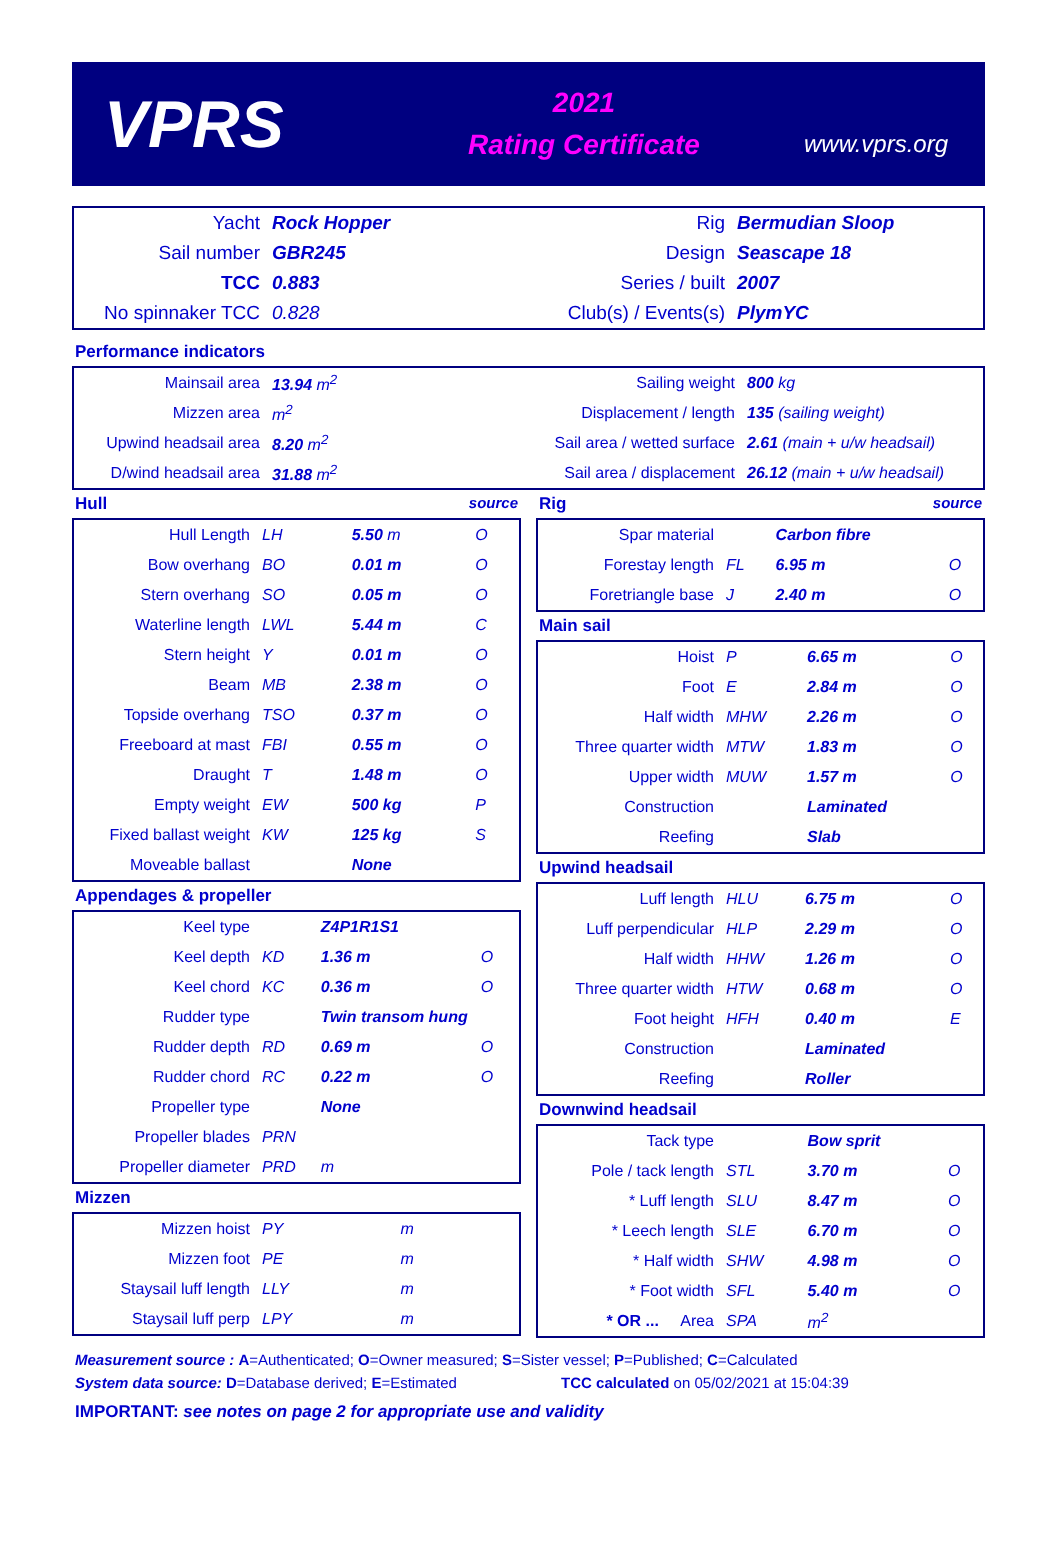VPRS
2021
Rating Certificate
www.vprs.org
| Yacht | Rock Hopper | Rig | Bermudian Sloop |
| Sail number | GBR245 | Design | Seascape 18 |
| TCC | 0.883 | Series / built | 2007 |
| No spinnaker TCC | 0.828 | Club(s) / Events(s) | PlymYC |
Performance indicators
| Mainsail area | 13.94 m<sup>2</sup> | Sailing weight | 800 kg |
| Mizzen area | m<sup>2</sup> | Displacement / length | 135 (sailing weight) |
| Upwind headsail area | 8.20 m<sup>2</sup> | Sail area / wetted surface | 2.61 (main + u/w headsail) |
| D/wind headsail area | 31.88 m<sup>2</sup> | Sail area / displacement | 26.12 (main + u/w headsail) |
Hull source
| Hull Length | LH | 5.50 m | O |
| Bow overhang | BO | 0.01 m | O |
| Stern overhang | SO | 0.05 m | O |
| Waterline length | LWL | 5.44 m | C |
| Stern height | Y | 0.01 m | O |
| Beam | MB | 2.38 m | O |
| Topside overhang | TSO | 0.37 m | O |
| Freeboard at mast | FBI | 0.55 m | O |
| Draught | T | 1.48 m | O |
| Empty weight | EW | 500 kg | P |
| Fixed ballast weight | KW | 125 kg | S |
| Moveable ballast | | None | |
Appendages & propeller
| Keel type | | Z4P1R1S1 | |
| Keel depth | KD | 1.36 m | O |
| Keel chord | KC | 0.36 m | O |
| Rudder type | | Twin transom hung | |
| Rudder depth | RD | 0.69 m | O |
| Rudder chord | RC | 0.22 m | O |
| Propeller type | | None | |
| Propeller blades | PRN | | |
| Propeller diameter | PRD | m | |
Mizzen
| Mizzen hoist | PY | m | |
| Mizzen foot | PE | m | |
| Staysail luff length | LLY | m | |
| Staysail luff perp | LPY | m | |
Rig source
| Spar material | | Carbon fibre | |
| Forestay length | FL | 6.95 m | O |
| Foretriangle base | J | 2.40 m | O |
Main sail
| Hoist | P | 6.65 m | O |
| Foot | E | 2.84 m | O |
| Half width | MHW | 2.26 m | O |
| Three quarter width | MTW | 1.83 m | O |
| Upper width | MUW | 1.57 m | O |
| Construction | | Laminated | |
| Reefing | | Slab | |
Upwind headsail
| Luff length | HLU | 6.75 m | O |
| Luff perpendicular | HLP | 2.29 m | O |
| Half width | HHW | 1.26 m | O |
| Three quarter width | HTW | 0.68 m | O |
| Foot height | HFH | 0.40 m | E |
| Construction | | Laminated | |
| Reefing | | Roller | |
Downwind headsail
| Tack type | | Bow sprit | |
| Pole / tack length | STL | 3.70 m | O |
| * Luff length | SLU | 8.47 m | O |
| * Leech length | SLE | 6.70 m | O |
| * Half width | SHW | 4.98 m | O |
| * Foot width | SFL | 5.40 m | O |
| * OR ... Area | SPA | m<sup>2</sup> | |
Measurement source : A=Authenticated; O=Owner measured; S=Sister vessel; P=Published; C=Calculated
System data source: D=Database derived; E=Estimated TCC calculated on 05/02/2021 at 15:04:39
IMPORTANT: see notes on page 2 for appropriate use and validity